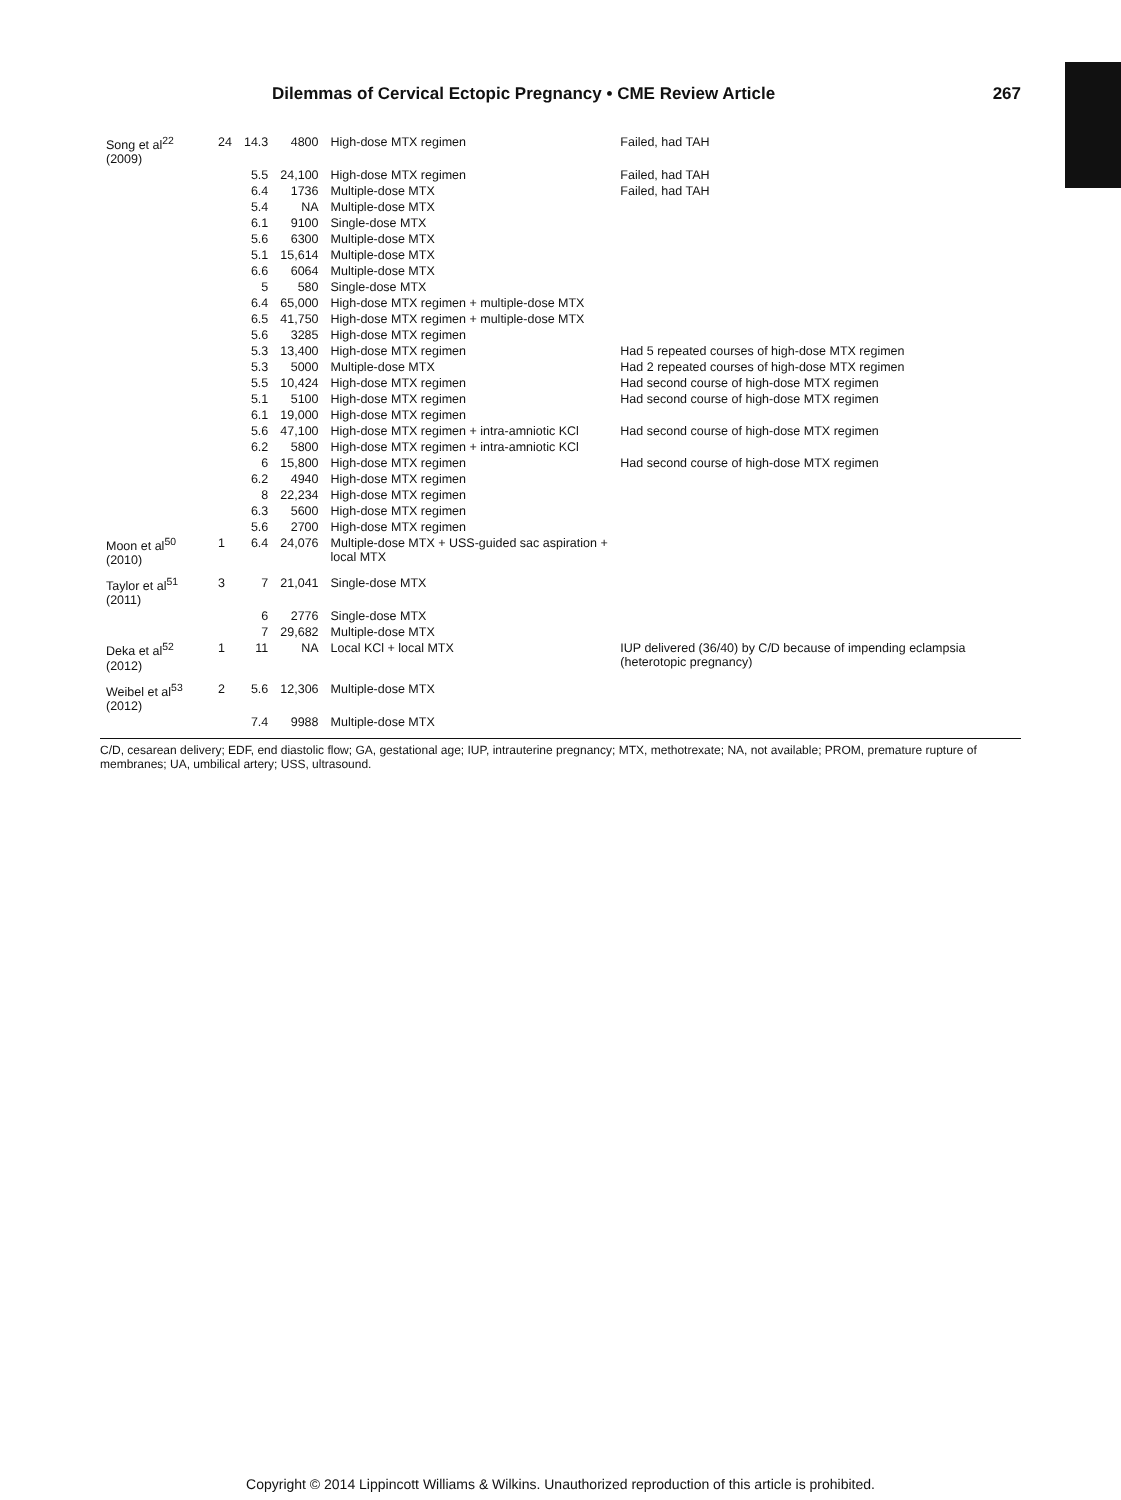Dilemmas of Cervical Ectopic Pregnancy • CME Review Article 267
| Song et al<sup>22</sup> (2009) | 24 | 14.3 | 4800 | High-dose MTX regimen | Failed, had TAH |
| | | 5.5 | 24,100 | High-dose MTX regimen | Failed, had TAH |
| | | 6.4 | 1736 | Multiple-dose MTX | Failed, had TAH |
| | | 5.4 | NA | Multiple-dose MTX | |
| | | 6.1 | 9100 | Single-dose MTX | |
| | | 5.6 | 6300 | Multiple-dose MTX | |
| | | 5.1 | 15,614 | Multiple-dose MTX | |
| | | 6.6 | 6064 | Multiple-dose MTX | |
| | | 5 | 580 | Single-dose MTX | |
| | | 6.4 | 65,000 | High-dose MTX regimen + multiple-dose MTX | |
| | | 6.5 | 41,750 | High-dose MTX regimen + multiple-dose MTX | |
| | | 5.6 | 3285 | High-dose MTX regimen | |
| | | 5.3 | 13,400 | High-dose MTX regimen | Had 5 repeated courses of high-dose MTX regimen |
| | | 5.3 | 5000 | Multiple-dose MTX | Had 2 repeated courses of high-dose MTX regimen |
| | | 5.5 | 10,424 | High-dose MTX regimen | Had second course of high-dose MTX regimen |
| | | 5.1 | 5100 | High-dose MTX regimen | Had second course of high-dose MTX regimen |
| | | 6.1 | 19,000 | High-dose MTX regimen | |
| | | 5.6 | 47,100 | High-dose MTX regimen + intra-amniotic KCl | Had second course of high-dose MTX regimen |
| | | 6.2 | 5800 | High-dose MTX regimen + intra-amniotic KCl | |
| | | 6 | 15,800 | High-dose MTX regimen | Had second course of high-dose MTX regimen |
| | | 6.2 | 4940 | High-dose MTX regimen | |
| | | 8 | 22,234 | High-dose MTX regimen | |
| | | 6.3 | 5600 | High-dose MTX regimen | |
| | | 5.6 | 2700 | High-dose MTX regimen | |
| Moon et al<sup>50</sup> (2010) | 1 | 6.4 | 24,076 | Multiple-dose MTX + USS-guided sac aspiration + local MTX | |
| Taylor et al<sup>51</sup> (2011) | 3 | 7 | 21,041 | Single-dose MTX | |
| | | 6 | 2776 | Single-dose MTX | |
| | | 7 | 29,682 | Multiple-dose MTX | |
| Deka et al<sup>52</sup> (2012) | 1 | 11 | NA | Local KCl + local MTX | IUP delivered (36/40) by C/D because of impending eclampsia (heterotopic pregnancy) |
| Weibel et al<sup>53</sup> (2012) | 2 | 5.6 | 12,306 | Multiple-dose MTX | |
| | | 7.4 | 9988 | Multiple-dose MTX | |
C/D, cesarean delivery; EDF, end diastolic flow; GA, gestational age; IUP, intrauterine pregnancy; MTX, methotrexate; NA, not available; PROM, premature rupture of membranes; UA, umbilical artery; USS, ultrasound.
Copyright © 2014 Lippincott Williams & Wilkins. Unauthorized reproduction of this article is prohibited.